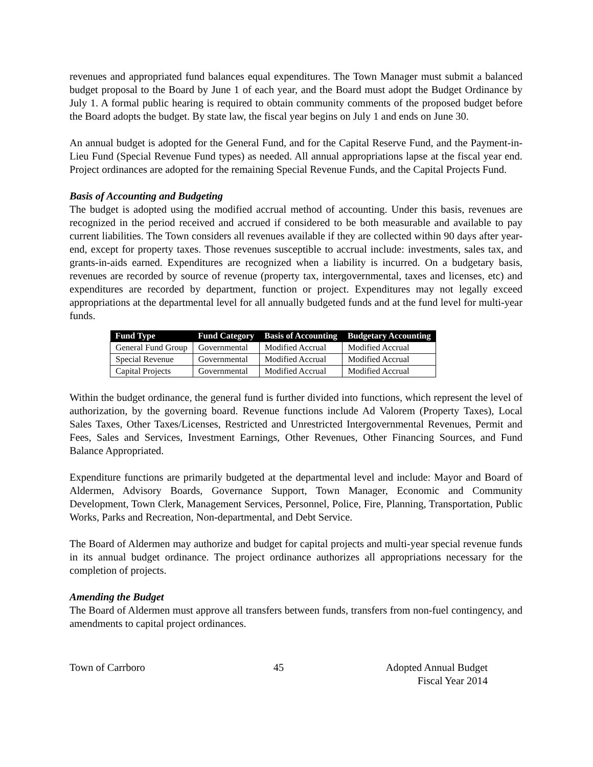revenues and appropriated fund balances equal expenditures. The Town Manager must submit a balanced budget proposal to the Board by June 1 of each year, and the Board must adopt the Budget Ordinance by July 1. A formal public hearing is required to obtain community comments of the proposed budget before the Board adopts the budget. By state law, the fiscal year begins on July 1 and ends on June 30.
An annual budget is adopted for the General Fund, and for the Capital Reserve Fund, and the Payment-in-Lieu Fund (Special Revenue Fund types) as needed. All annual appropriations lapse at the fiscal year end. Project ordinances are adopted for the remaining Special Revenue Funds, and the Capital Projects Fund.
Basis of Accounting and Budgeting
The budget is adopted using the modified accrual method of accounting. Under this basis, revenues are recognized in the period received and accrued if considered to be both measurable and available to pay current liabilities. The Town considers all revenues available if they are collected within 90 days after year-end, except for property taxes. Those revenues susceptible to accrual include: investments, sales tax, and grants-in-aids earned. Expenditures are recognized when a liability is incurred. On a budgetary basis, revenues are recorded by source of revenue (property tax, intergovernmental, taxes and licenses, etc) and expenditures are recorded by department, function or project. Expenditures may not legally exceed appropriations at the departmental level for all annually budgeted funds and at the fund level for multi-year funds.
| Fund Type | Fund Category | Basis of Accounting | Budgetary Accounting |
| --- | --- | --- | --- |
| General Fund Group | Governmental | Modified Accrual | Modified Accrual |
| Special Revenue | Governmental | Modified Accrual | Modified Accrual |
| Capital Projects | Governmental | Modified Accrual | Modified Accrual |
Within the budget ordinance, the general fund is further divided into functions, which represent the level of authorization, by the governing board. Revenue functions include Ad Valorem (Property Taxes), Local Sales Taxes, Other Taxes/Licenses, Restricted and Unrestricted Intergovernmental Revenues, Permit and Fees, Sales and Services, Investment Earnings, Other Revenues, Other Financing Sources, and Fund Balance Appropriated.
Expenditure functions are primarily budgeted at the departmental level and include: Mayor and Board of Aldermen, Advisory Boards, Governance Support, Town Manager, Economic and Community Development, Town Clerk, Management Services, Personnel, Police, Fire, Planning, Transportation, Public Works, Parks and Recreation, Non-departmental, and Debt Service.
The Board of Aldermen may authorize and budget for capital projects and multi-year special revenue funds in its annual budget ordinance. The project ordinance authorizes all appropriations necessary for the completion of projects.
Amending the Budget
The Board of Aldermen must approve all transfers between funds, transfers from non-fuel contingency, and amendments to capital project ordinances.
Town of Carrboro 45 Adopted Annual Budget
Fiscal Year 2014